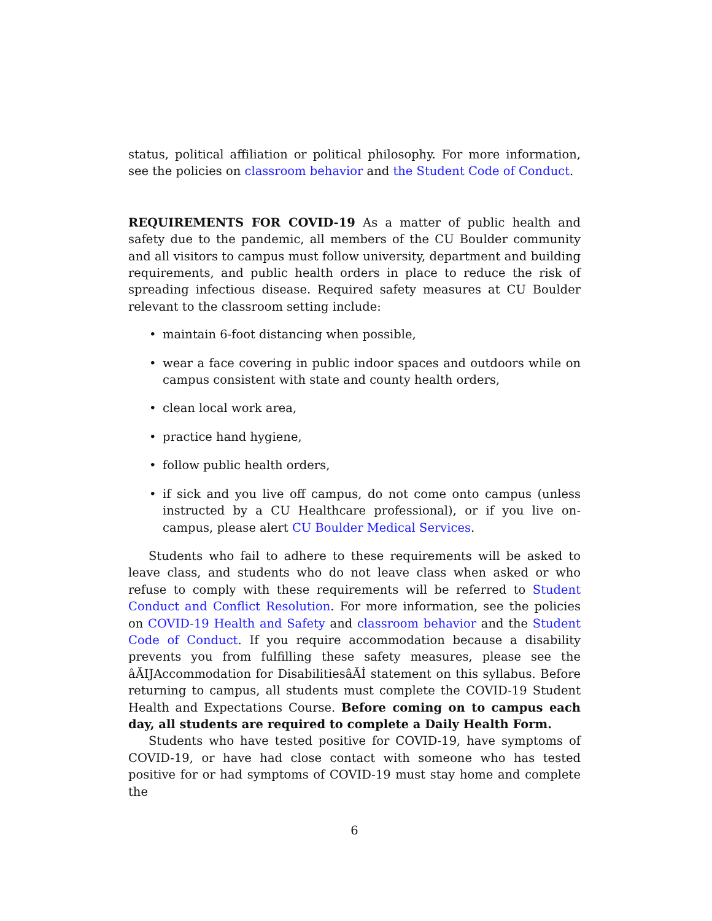status, political affiliation or political philosophy. For more information, see the policies on classroom behavior and the Student Code of Conduct.
REQUIREMENTS FOR COVID-19 As a matter of public health and safety due to the pandemic, all members of the CU Boulder community and all visitors to campus must follow university, department and building requirements, and public health orders in place to reduce the risk of spreading infectious disease. Required safety measures at CU Boulder relevant to the classroom setting include:
• maintain 6-foot distancing when possible,
• wear a face covering in public indoor spaces and outdoors while on campus consistent with state and county health orders,
• clean local work area,
• practice hand hygiene,
• follow public health orders,
• if sick and you live off campus, do not come onto campus (unless instructed by a CU Healthcare professional), or if you live on-campus, please alert CU Boulder Medical Services.
Students who fail to adhere to these requirements will be asked to leave class, and students who do not leave class when asked or who refuse to comply with these requirements will be referred to Student Conduct and Conflict Resolution. For more information, see the policies on COVID-19 Health and Safety and classroom behavior and the Student Code of Conduct. If you require accommodation because a disability prevents you from fulfilling these safety measures, please see the âĂIJAccommodation for DisabilitiesâĂİ statement on this syllabus. Before returning to campus, all students must complete the COVID-19 Student Health and Expectations Course. Before coming on to campus each day, all students are required to complete a Daily Health Form.
Students who have tested positive for COVID-19, have symptoms of COVID-19, or have had close contact with someone who has tested positive for or had symptoms of COVID-19 must stay home and complete the
6